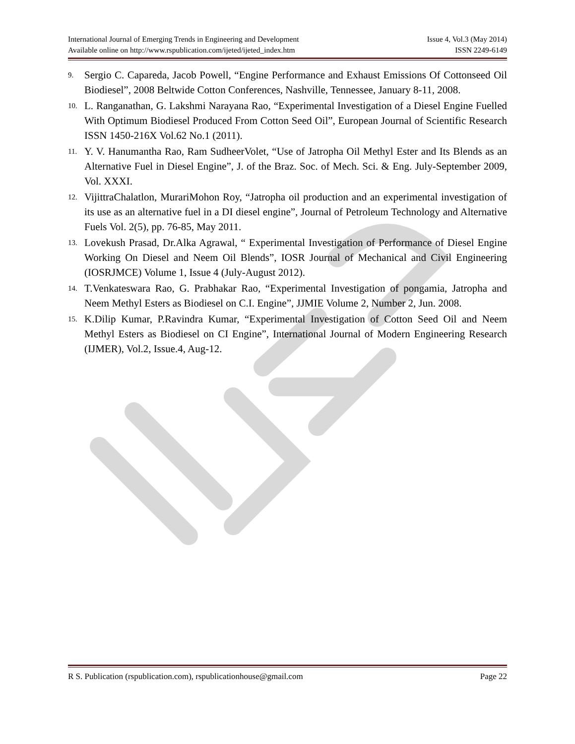International Journal of Emerging Trends in Engineering and Development Issue 4, Vol.3 (May 2014)
Available online on http://www.rspublication.com/ijeted/ijeted_index.htm ISSN 2249-6149
9. Sergio C. Capareda, Jacob Powell, “Engine Performance and Exhaust Emissions Of Cottonseed Oil Biodiesel”, 2008 Beltwide Cotton Conferences, Nashville, Tennessee, January 8-11, 2008.
10. L. Ranganathan, G. Lakshmi Narayana Rao, “Experimental Investigation of a Diesel Engine Fuelled With Optimum Biodiesel Produced From Cotton Seed Oil”, European Journal of Scientific Research ISSN 1450-216X Vol.62 No.1 (2011).
11. Y. V. Hanumantha Rao, Ram SudheerVolet, “Use of Jatropha Oil Methyl Ester and Its Blends as an Alternative Fuel in Diesel Engine”, J. of the Braz. Soc. of Mech. Sci. & Eng. July-September 2009, Vol. XXXI.
12. VijittraChalatlon, MurariMohon Roy, “Jatropha oil production and an experimental investigation of its use as an alternative fuel in a DI diesel engine”, Journal of Petroleum Technology and Alternative Fuels Vol. 2(5), pp. 76-85, May 2011.
13. Lovekush Prasad, Dr.Alka Agrawal, “ Experimental Investigation of Performance of Diesel Engine Working On Diesel and Neem Oil Blends”, IOSR Journal of Mechanical and Civil Engineering (IOSRJMCE) Volume 1, Issue 4 (July-August 2012).
14. T.Venkateswara Rao, G. Prabhakar Rao, “Experimental Investigation of pongamia, Jatropha and Neem Methyl Esters as Biodiesel on C.I. Engine”, JJMIE Volume 2, Number 2, Jun. 2008.
15. K.Dilip Kumar, P.Ravindra Kumar, “Experimental Investigation of Cotton Seed Oil and Neem Methyl Esters as Biodiesel on CI Engine”, International Journal of Modern Engineering Research (IJMER), Vol.2, Issue.4, Aug-12.
R S. Publication (rspublication.com), rspublicationhouse@gmail.com Page 22